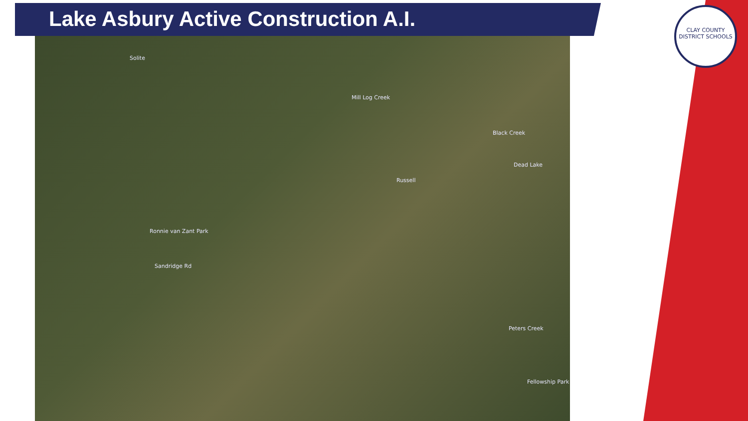Lake Asbury Active Construction A.I.
Solite
Sandridge Rd
Russell
Ronnie van Zant Park
Fellowship Park
Mill Log Creek
Black Creek
Dead Lake
Peters Creek
CLAY COUNTY
DISTRICT SCHOOLS